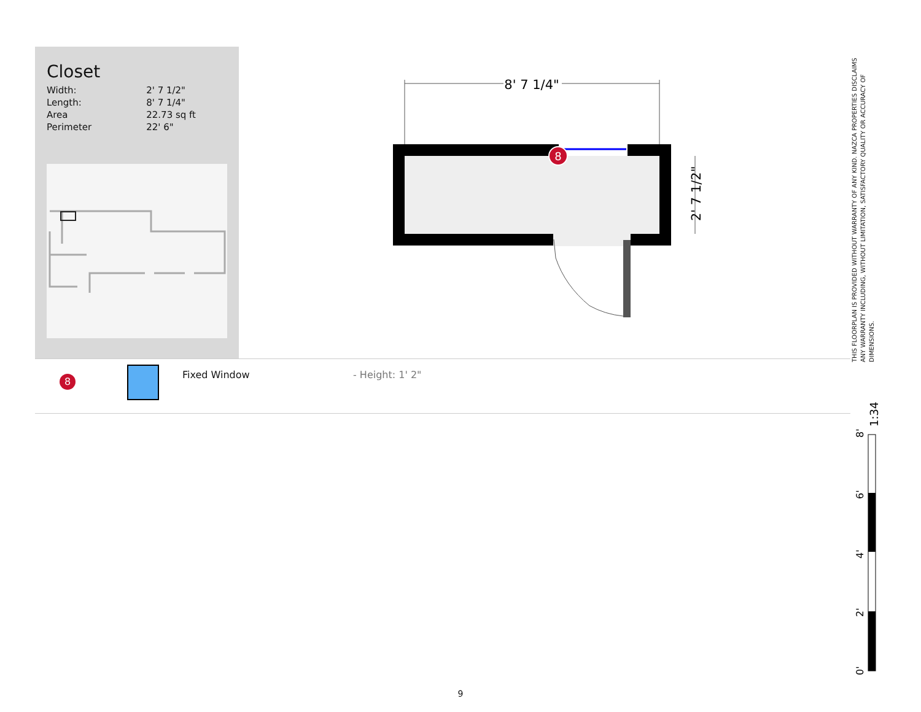Closet
| Width: | 2' 7 1/2" |
| Length: | 8' 7 1/4" |
| Area | 22.73 sq ft |
| Perimeter | 22' 6" |
8' 7 1/4"
8
2' 7 1/2"
8
Fixed Window - Height: 1' 2"
THIS FLOORPLAN IS PROVIDED WITHOUT WARRANTY OF ANY KIND. NAZCA PROPERTIES DISCLAIMS ANY WARRANTY INCLUDING, WITHOUT LIMITATION, SATISFACTORY QUALITY OR ACCURACY OF DIMENSIONS.
0'
2'
4'
6'
8'
1:34
9